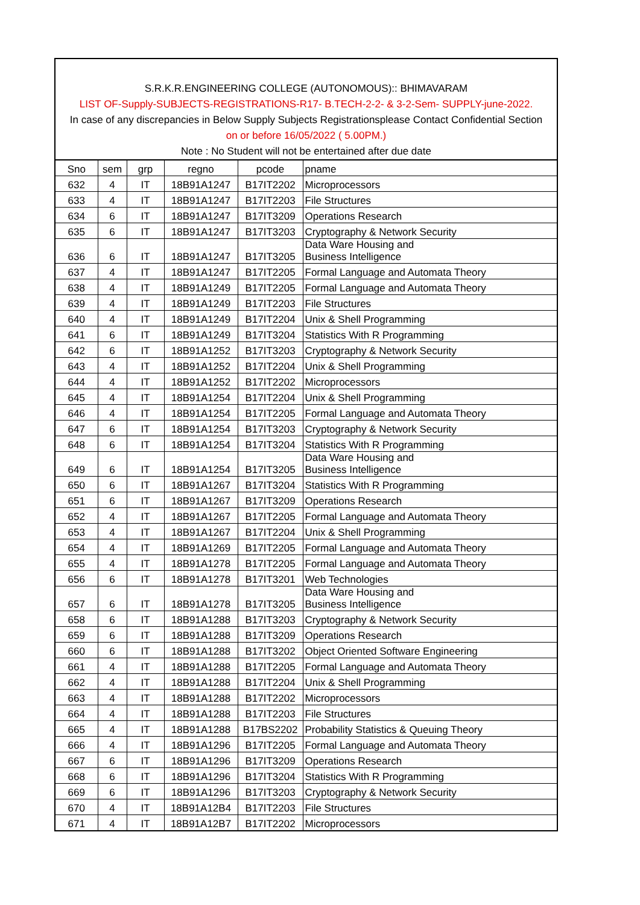S.R.K.R.ENGINEERING COLLEGE (AUTONOMOUS):: BHIMAVARAM
LIST OF-Supply-SUBJECTS-REGISTRATIONS-R17- B.TECH-2-2- & 3-2-Sem- SUPPLY-june-2022.
In case of any discrepancies in Below Supply Subjects Registrationsplease Contact Confidential Section
on or before 16/05/2022 ( 5.00PM.)
Note : No Student will not be entertained after due date
| Sno | sem | grp | regno | pcode | pname |
| --- | --- | --- | --- | --- | --- |
| 632 | 4 | IT | 18B91A1247 | B17IT2202 | Microprocessors |
| 633 | 4 | IT | 18B91A1247 | B17IT2203 | File Structures |
| 634 | 6 | IT | 18B91A1247 | B17IT3209 | Operations Research |
| 635 | 6 | IT | 18B91A1247 | B17IT3203 | Cryptography & Network Security |
| 636 | 6 | IT | 18B91A1247 | B17IT3205 | Data Ware Housing and Business Intelligence |
| 637 | 4 | IT | 18B91A1247 | B17IT2205 | Formal Language and Automata Theory |
| 638 | 4 | IT | 18B91A1249 | B17IT2205 | Formal Language and Automata Theory |
| 639 | 4 | IT | 18B91A1249 | B17IT2203 | File Structures |
| 640 | 4 | IT | 18B91A1249 | B17IT2204 | Unix & Shell Programming |
| 641 | 6 | IT | 18B91A1249 | B17IT3204 | Statistics With R Programming |
| 642 | 6 | IT | 18B91A1252 | B17IT3203 | Cryptography & Network Security |
| 643 | 4 | IT | 18B91A1252 | B17IT2204 | Unix & Shell Programming |
| 644 | 4 | IT | 18B91A1252 | B17IT2202 | Microprocessors |
| 645 | 4 | IT | 18B91A1254 | B17IT2204 | Unix & Shell Programming |
| 646 | 4 | IT | 18B91A1254 | B17IT2205 | Formal Language and Automata Theory |
| 647 | 6 | IT | 18B91A1254 | B17IT3203 | Cryptography & Network Security |
| 648 | 6 | IT | 18B91A1254 | B17IT3204 | Statistics With R Programming |
| 649 | 6 | IT | 18B91A1254 | B17IT3205 | Data Ware Housing and Business Intelligence |
| 650 | 6 | IT | 18B91A1267 | B17IT3204 | Statistics With R Programming |
| 651 | 6 | IT | 18B91A1267 | B17IT3209 | Operations Research |
| 652 | 4 | IT | 18B91A1267 | B17IT2205 | Formal Language and Automata Theory |
| 653 | 4 | IT | 18B91A1267 | B17IT2204 | Unix & Shell Programming |
| 654 | 4 | IT | 18B91A1269 | B17IT2205 | Formal Language and Automata Theory |
| 655 | 4 | IT | 18B91A1278 | B17IT2205 | Formal Language and Automata Theory |
| 656 | 6 | IT | 18B91A1278 | B17IT3201 | Web Technologies |
| 657 | 6 | IT | 18B91A1278 | B17IT3205 | Data Ware Housing and Business Intelligence |
| 658 | 6 | IT | 18B91A1288 | B17IT3203 | Cryptography & Network Security |
| 659 | 6 | IT | 18B91A1288 | B17IT3209 | Operations Research |
| 660 | 6 | IT | 18B91A1288 | B17IT3202 | Object Oriented Software Engineering |
| 661 | 4 | IT | 18B91A1288 | B17IT2205 | Formal Language and Automata Theory |
| 662 | 4 | IT | 18B91A1288 | B17IT2204 | Unix & Shell Programming |
| 663 | 4 | IT | 18B91A1288 | B17IT2202 | Microprocessors |
| 664 | 4 | IT | 18B91A1288 | B17IT2203 | File Structures |
| 665 | 4 | IT | 18B91A1288 | B17BS2202 | Probability Statistics & Queuing Theory |
| 666 | 4 | IT | 18B91A1296 | B17IT2205 | Formal Language and Automata Theory |
| 667 | 6 | IT | 18B91A1296 | B17IT3209 | Operations Research |
| 668 | 6 | IT | 18B91A1296 | B17IT3204 | Statistics With R Programming |
| 669 | 6 | IT | 18B91A1296 | B17IT3203 | Cryptography & Network Security |
| 670 | 4 | IT | 18B91A12B4 | B17IT2203 | File Structures |
| 671 | 4 | IT | 18B91A12B7 | B17IT2202 | Microprocessors |